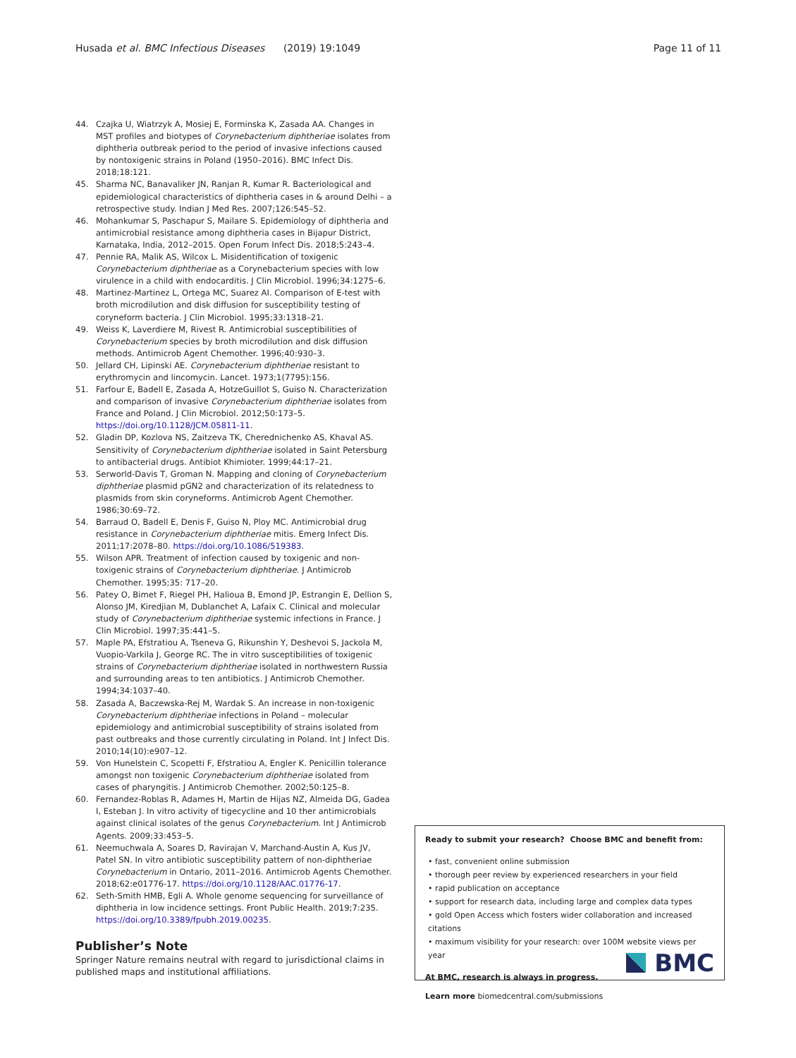Husada et al. BMC Infectious Diseases (2019) 19:1049 Page 11 of 11
44. Czajka U, Wiatrzyk A, Mosiej E, Forminska K, Zasada AA. Changes in MST profiles and biotypes of Corynebacterium diphtheriae isolates from diphtheria outbreak period to the period of invasive infections caused by nontoxigenic strains in Poland (1950–2016). BMC Infect Dis. 2018;18:121.
45. Sharma NC, Banavaliker JN, Ranjan R, Kumar R. Bacteriological and epidemiological characteristics of diphtheria cases in & around Delhi – a retrospective study. Indian J Med Res. 2007;126:545–52.
46. Mohankumar S, Paschapur S, Mailare S. Epidemiology of diphtheria and antimicrobial resistance among diphtheria cases in Bijapur District, Karnataka, India, 2012–2015. Open Forum Infect Dis. 2018;5:243–4.
47. Pennie RA, Malik AS, Wilcox L. Misidentification of toxigenic Corynebacterium diphtheriae as a Corynebacterium species with low virulence in a child with endocarditis. J Clin Microbiol. 1996;34:1275–6.
48. Martinez-Martinez L, Ortega MC, Suarez AI. Comparison of E-test with broth microdilution and disk diffusion for susceptibility testing of coryneform bacteria. J Clin Microbiol. 1995;33:1318–21.
49. Weiss K, Laverdiere M, Rivest R. Antimicrobial susceptibilities of Corynebacterium species by broth microdilution and disk diffusion methods. Antimicrob Agent Chemother. 1996;40:930–3.
50. Jellard CH, Lipinski AE. Corynebacterium diphtheriae resistant to erythromycin and lincomycin. Lancet. 1973;1(7795):156.
51. Farfour E, Badell E, Zasada A, HotzeGuillot S, Guiso N. Characterization and comparison of invasive Corynebacterium diphtheriae isolates from France and Poland. J Clin Microbiol. 2012;50:173–5. https://doi.org/10.1128/JCM.05811-11.
52. Gladin DP, Kozlova NS, Zaitzeva TK, Cherednichenko AS, Khaval AS. Sensitivity of Corynebacterium diphtheriae isolated in Saint Petersburg to antibacterial drugs. Antibiot Khimioter. 1999;44:17–21.
53. Serworld-Davis T, Groman N. Mapping and cloning of Corynebacterium diphtheriae plasmid pGN2 and characterization of its relatedness to plasmids from skin coryneforms. Antimicrob Agent Chemother. 1986;30:69–72.
54. Barraud O, Badell E, Denis F, Guiso N, Ploy MC. Antimicrobial drug resistance in Corynebacterium diphtheriae mitis. Emerg Infect Dis. 2011;17:2078–80. https://doi.org/10.1086/519383.
55. Wilson APR. Treatment of infection caused by toxigenic and non-toxigenic strains of Corynebacterium diphtheriae. J Antimicrob Chemother. 1995;35: 717–20.
56. Patey O, Bimet F, Riegel PH, Halioua B, Emond JP, Estrangin E, Dellion S, Alonso JM, Kiredjian M, Dublanchet A, Lafaix C. Clinical and molecular study of Corynebacterium diphtheriae systemic infections in France. J Clin Microbiol. 1997;35:441–5.
57. Maple PA, Efstratiou A, Tseneva G, Rikunshin Y, Deshevoi S, Jackola M, Vuopio-Varkila J, George RC. The in vitro susceptibilities of toxigenic strains of Corynebacterium diphtheriae isolated in northwestern Russia and surrounding areas to ten antibiotics. J Antimicrob Chemother. 1994;34:1037–40.
58. Zasada A, Baczewska-Rej M, Wardak S. An increase in non-toxigenic Corynebacterium diphtheriae infections in Poland – molecular epidemiology and antimicrobial susceptibility of strains isolated from past outbreaks and those currently circulating in Poland. Int J Infect Dis. 2010;14(10):e907–12.
59. Von Hunelstein C, Scopetti F, Efstratiou A, Engler K. Penicillin tolerance amongst non toxigenic Corynebacterium diphtheriae isolated from cases of pharyngitis. J Antimicrob Chemother. 2002;50:125–8.
60. Fernandez-Roblas R, Adames H, Martin de Hijas NZ, Almeida DG, Gadea I, Esteban J. In vitro activity of tigecycline and 10 ther antimicrobials against clinical isolates of the genus Corynebacterium. Int J Antimicrob Agents. 2009;33:453–5.
61. Neemuchwala A, Soares D, Ravirajan V, Marchand-Austin A, Kus JV, Patel SN. In vitro antibiotic susceptibility pattern of non-diphtheriae Corynebacterium in Ontario, 2011–2016. Antimicrob Agents Chemother. 2018;62:e01776-17. https://doi.org/10.1128/AAC.01776-17.
62. Seth-Smith HMB, Egli A. Whole genome sequencing for surveillance of diphtheria in low incidence settings. Front Public Health. 2019;7:235. https://doi.org/10.3389/fpubh.2019.00235.
Publisher’s Note
Springer Nature remains neutral with regard to jurisdictional claims in published maps and institutional affiliations.
Ready to submit your research? Choose BMC and benefit from:
• fast, convenient online submission
• thorough peer review by experienced researchers in your field
• rapid publication on acceptance
• support for research data, including large and complex data types
• gold Open Access which fosters wider collaboration and increased citations
• maximum visibility for your research: over 100M website views per year
At BMC, research is always in progress.
Learn more biomedcentral.com/submissions
BMC